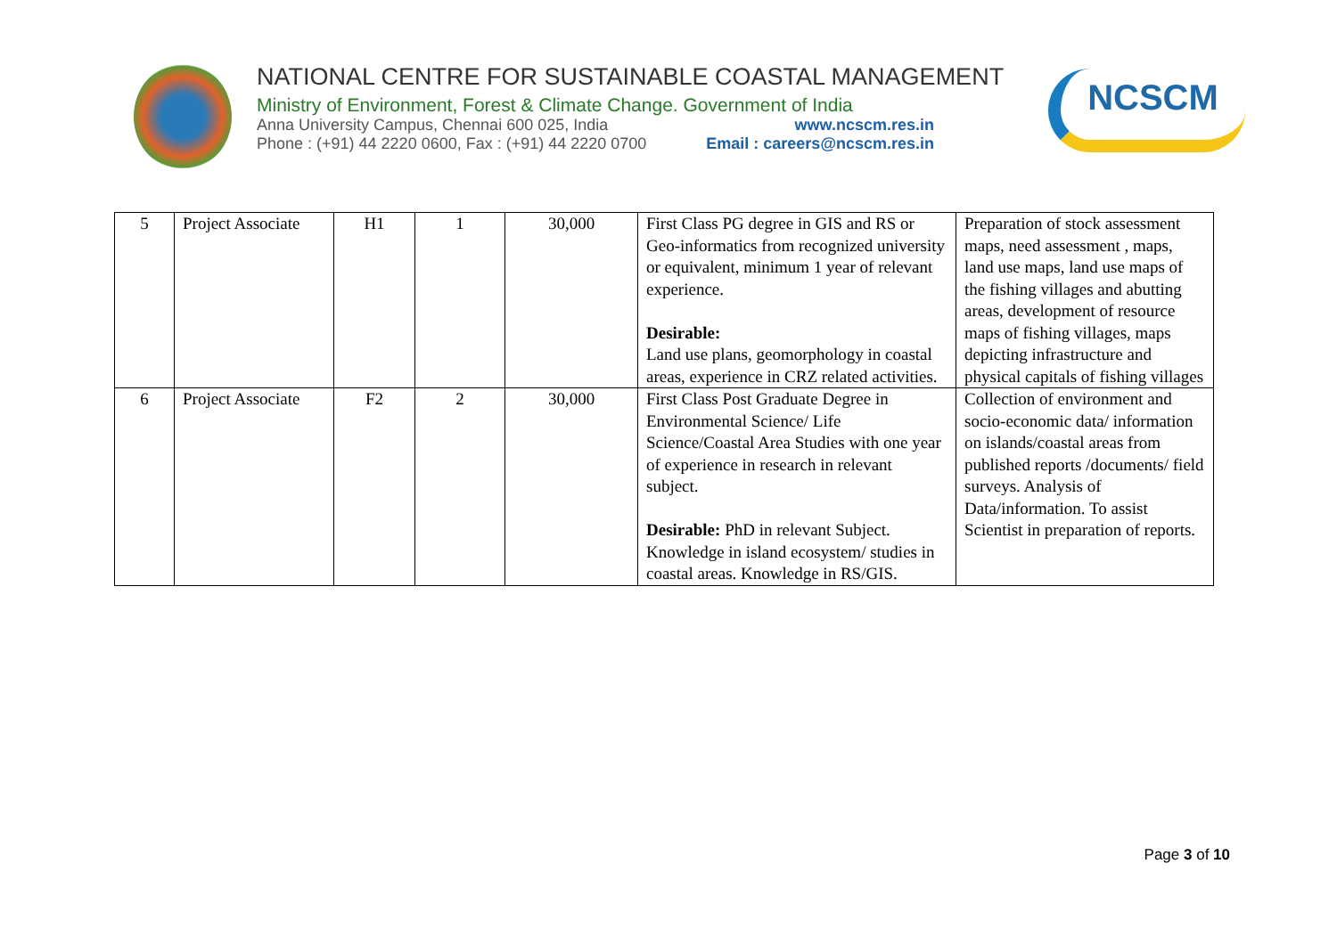NATIONAL CENTRE FOR SUSTAINABLE COASTAL MANAGEMENT
Ministry of Environment, Forest & Climate Change. Government of India
Anna University Campus, Chennai 600 025, India www.ncscm.res.in
Phone : (+91) 44 2220 0600, Fax : (+91) 44 2220 0700 Email : careers@ncscm.res.in
NCSCM
| 5 | Project Associate | H1 | 1 | 30,000 | First Class PG degree in GIS and RS or Geo-informatics from recognized university or equivalent, minimum 1 year of relevant experience. Desirable: Land use plans, geomorphology in coastal areas, experience in CRZ related activities. | Preparation of stock assessment maps, need assessment , maps, land use maps, land use maps of the fishing villages and abutting areas, development of resource maps of fishing villages, maps depicting infrastructure and physical capitals of fishing villages |
| 6 | Project Associate | F2 | 2 | 30,000 | First Class Post Graduate Degree in Environmental Science/ Life Science/Coastal Area Studies with one year of experience in research in relevant subject. Desirable: PhD in relevant Subject. Knowledge in island ecosystem/ studies in coastal areas. Knowledge in RS/GIS. | Collection of environment and socio-economic data/ information on islands/coastal areas from published reports /documents/ field surveys. Analysis of Data/information. To assist Scientist in preparation of reports. |
Page 3 of 10